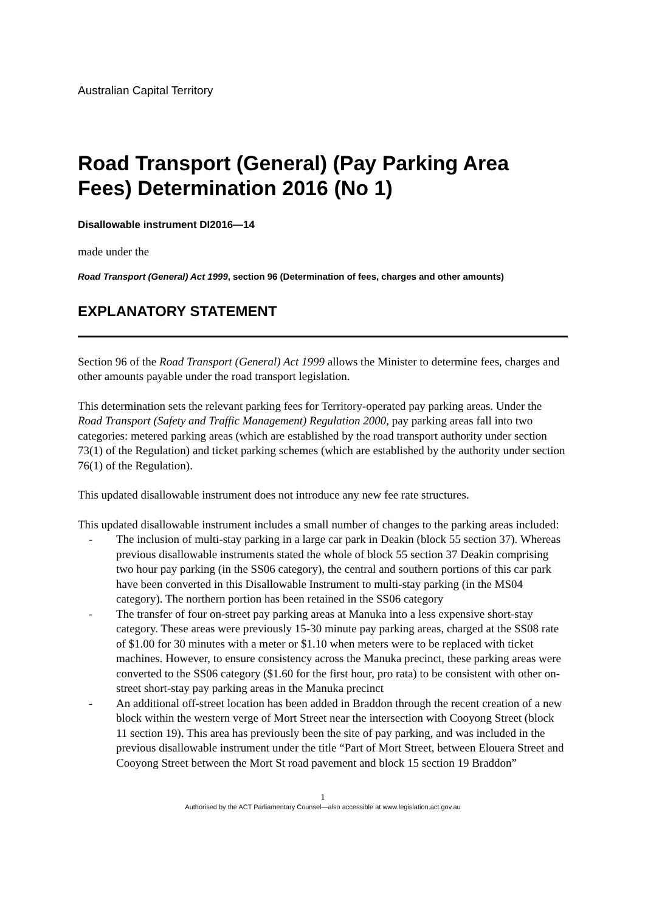Australian Capital Territory
Road Transport (General) (Pay Parking Area Fees) Determination 2016 (No 1)
Disallowable instrument DI2016—14
made under the
Road Transport (General) Act 1999, section 96 (Determination of fees, charges and other amounts)
EXPLANATORY STATEMENT
Section 96 of the Road Transport (General) Act 1999 allows the Minister to determine fees, charges and other amounts payable under the road transport legislation.
This determination sets the relevant parking fees for Territory-operated pay parking areas. Under the Road Transport (Safety and Traffic Management) Regulation 2000, pay parking areas fall into two categories: metered parking areas (which are established by the road transport authority under section 73(1) of the Regulation) and ticket parking schemes (which are established by the authority under section 76(1) of the Regulation).
This updated disallowable instrument does not introduce any new fee rate structures.
This updated disallowable instrument includes a small number of changes to the parking areas included:
- The inclusion of multi-stay parking in a large car park in Deakin (block 55 section 37). Whereas previous disallowable instruments stated the whole of block 55 section 37 Deakin comprising two hour pay parking (in the SS06 category), the central and southern portions of this car park have been converted in this Disallowable Instrument to multi-stay parking (in the MS04 category). The northern portion has been retained in the SS06 category
- The transfer of four on-street pay parking areas at Manuka into a less expensive short-stay category. These areas were previously 15-30 minute pay parking areas, charged at the SS08 rate of $1.00 for 30 minutes with a meter or $1.10 when meters were to be replaced with ticket machines. However, to ensure consistency across the Manuka precinct, these parking areas were converted to the SS06 category ($1.60 for the first hour, pro rata) to be consistent with other on-street short-stay pay parking areas in the Manuka precinct
- An additional off-street location has been added in Braddon through the recent creation of a new block within the western verge of Mort Street near the intersection with Cooyong Street (block 11 section 19). This area has previously been the site of pay parking, and was included in the previous disallowable instrument under the title “Part of Mort Street, between Elouera Street and Cooyong Street between the Mort St road pavement and block 15 section 19 Braddon”
1
Authorised by the ACT Parliamentary Counsel—also accessible at www.legislation.act.gov.au